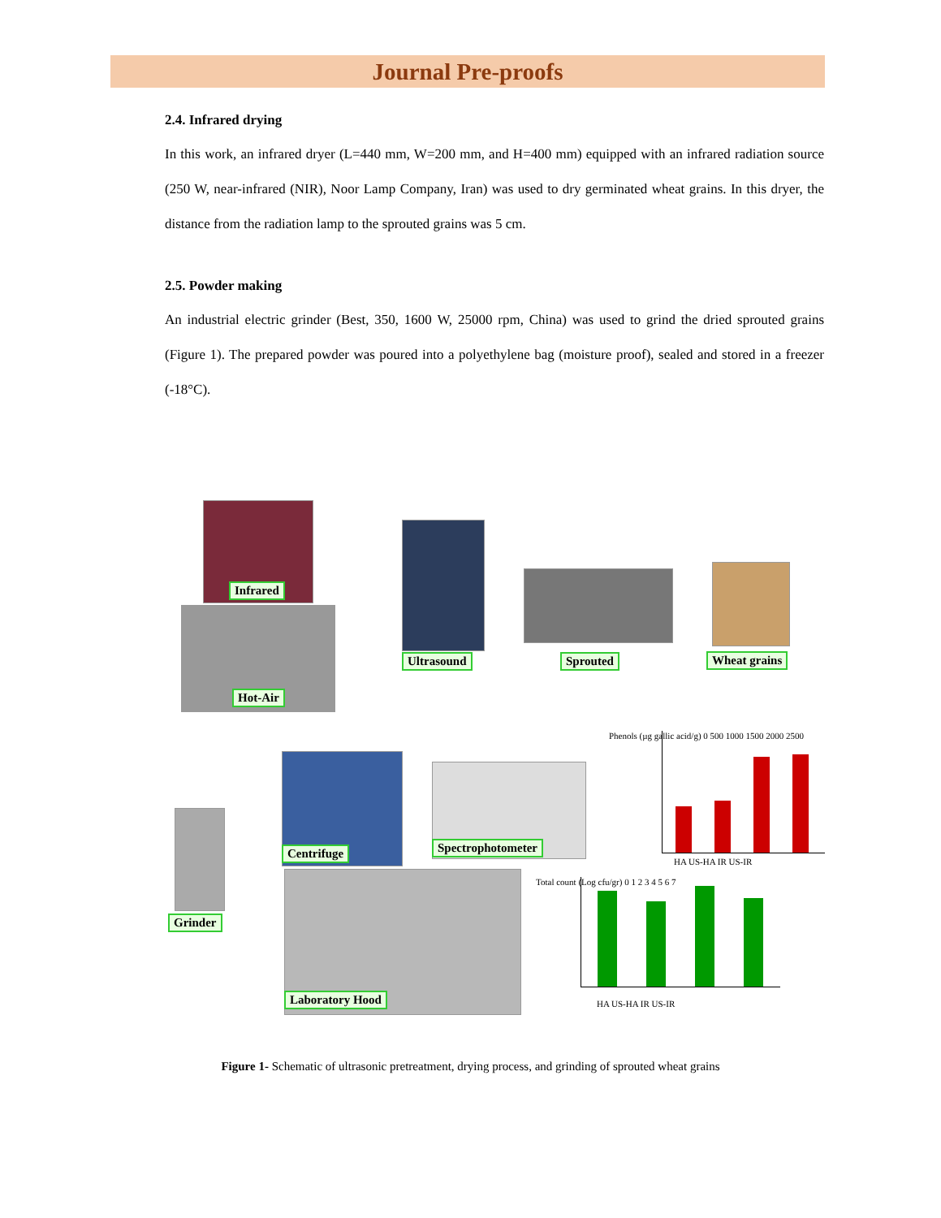Journal Pre-proofs
2.4. Infrared drying
In this work, an infrared dryer (L=440 mm, W=200 mm, and H=400 mm) equipped with an infrared radiation source (250 W, near-infrared (NIR), Noor Lamp Company, Iran) was used to dry germinated wheat grains. In this dryer, the distance from the radiation lamp to the sprouted grains was 5 cm.
2.5. Powder making
An industrial electric grinder (Best, 350, 1600 W, 25000 rpm, China) was used to grind the dried sprouted grains (Figure 1). The prepared powder was poured into a polyethylene bag (moisture proof), sealed and stored in a freezer (-18°C).
Infrared
Hot-Air
Ultrasound Sprouted Wheat grains
Grinder
Centrifuge Spectrophotometer
Laboratory Hood
HA US-HA IR US-IR
Phenols (µg gallic acid/g) 0 500 1000 1500 2000 2500
HA US-HA IR US-IR
Total count (Log cfu/gr) 0 1 2 3 4 5 6 7
Figure 1- Schematic of ultrasonic pretreatment, drying process, and grinding of sprouted wheat grains